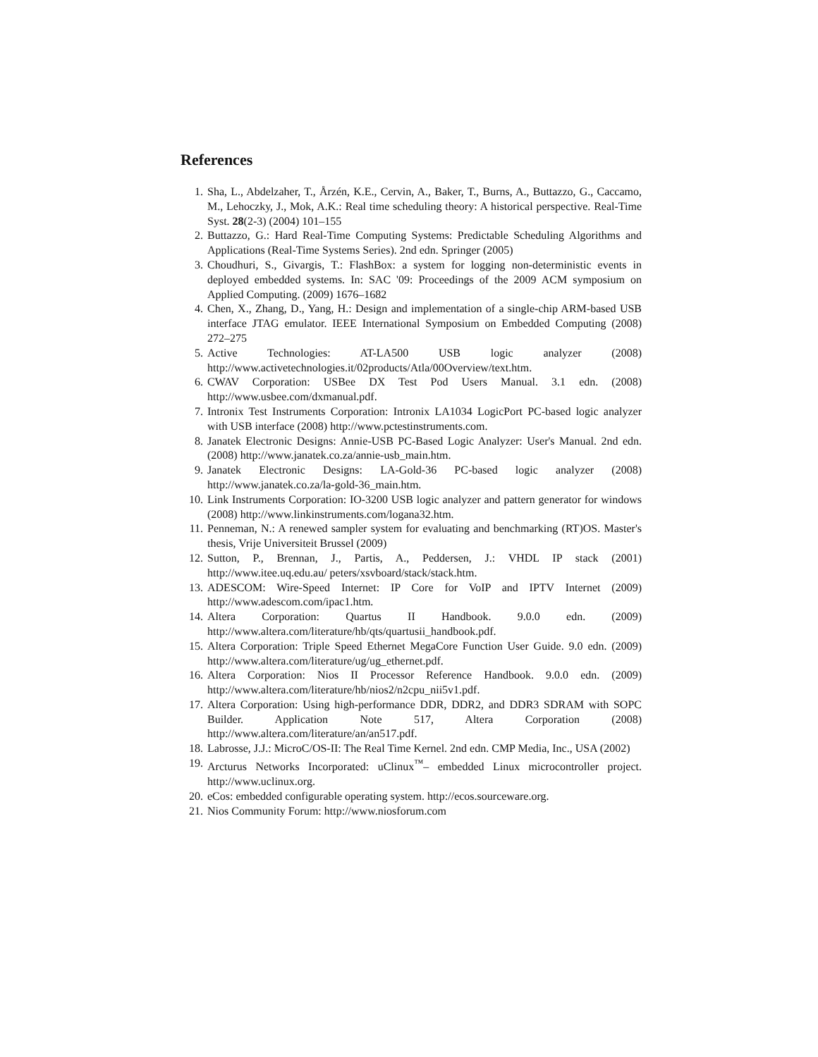References
1. Sha, L., Abdelzaher, T., Årzén, K.E., Cervin, A., Baker, T., Burns, A., Buttazzo, G., Caccamo, M., Lehoczky, J., Mok, A.K.: Real time scheduling theory: A historical perspective. Real-Time Syst. 28(2-3) (2004) 101–155
2. Buttazzo, G.: Hard Real-Time Computing Systems: Predictable Scheduling Algorithms and Applications (Real-Time Systems Series). 2nd edn. Springer (2005)
3. Choudhuri, S., Givargis, T.: FlashBox: a system for logging non-deterministic events in deployed embedded systems. In: SAC '09: Proceedings of the 2009 ACM symposium on Applied Computing. (2009) 1676–1682
4. Chen, X., Zhang, D., Yang, H.: Design and implementation of a single-chip ARM-based USB interface JTAG emulator. IEEE International Symposium on Embedded Computing (2008) 272–275
5. Active Technologies: AT-LA500 USB logic analyzer (2008) http://www.activetechnologies.it/02products/Atla/00Overview/text.htm.
6. CWAV Corporation: USBee DX Test Pod Users Manual. 3.1 edn. (2008) http://www.usbee.com/dxmanual.pdf.
7. Intronix Test Instruments Corporation: Intronix LA1034 LogicPort PC-based logic analyzer with USB interface (2008) http://www.pctestinstruments.com.
8. Janatek Electronic Designs: Annie-USB PC-Based Logic Analyzer: User's Manual. 2nd edn. (2008) http://www.janatek.co.za/annie-usb_main.htm.
9. Janatek Electronic Designs: LA-Gold-36 PC-based logic analyzer (2008) http://www.janatek.co.za/la-gold-36_main.htm.
10. Link Instruments Corporation: IO-3200 USB logic analyzer and pattern generator for windows (2008) http://www.linkinstruments.com/logana32.htm.
11. Penneman, N.: A renewed sampler system for evaluating and benchmarking (RT)OS. Master's thesis, Vrije Universiteit Brussel (2009)
12. Sutton, P., Brennan, J., Partis, A., Peddersen, J.: VHDL IP stack (2001) http://www.itee.uq.edu.au/ peters/xsvboard/stack/stack.htm.
13. ADESCOM: Wire-Speed Internet: IP Core for VoIP and IPTV Internet (2009) http://www.adescom.com/ipac1.htm.
14. Altera Corporation: Quartus II Handbook. 9.0.0 edn. (2009) http://www.altera.com/literature/hb/qts/quartusii_handbook.pdf.
15. Altera Corporation: Triple Speed Ethernet MegaCore Function User Guide. 9.0 edn. (2009) http://www.altera.com/literature/ug/ug_ethernet.pdf.
16. Altera Corporation: Nios II Processor Reference Handbook. 9.0.0 edn. (2009) http://www.altera.com/literature/hb/nios2/n2cpu_nii5v1.pdf.
17. Altera Corporation: Using high-performance DDR, DDR2, and DDR3 SDRAM with SOPC Builder. Application Note 517, Altera Corporation (2008) http://www.altera.com/literature/an/an517.pdf.
18. Labrosse, J.J.: MicroC/OS-II: The Real Time Kernel. 2nd edn. CMP Media, Inc., USA (2002)
19. Arcturus Networks Incorporated: uClinux<sup>™</sup>– embedded Linux microcontroller project. http://www.uclinux.org.
20. eCos: embedded configurable operating system. http://ecos.sourceware.org.
21. Nios Community Forum: http://www.niosforum.com